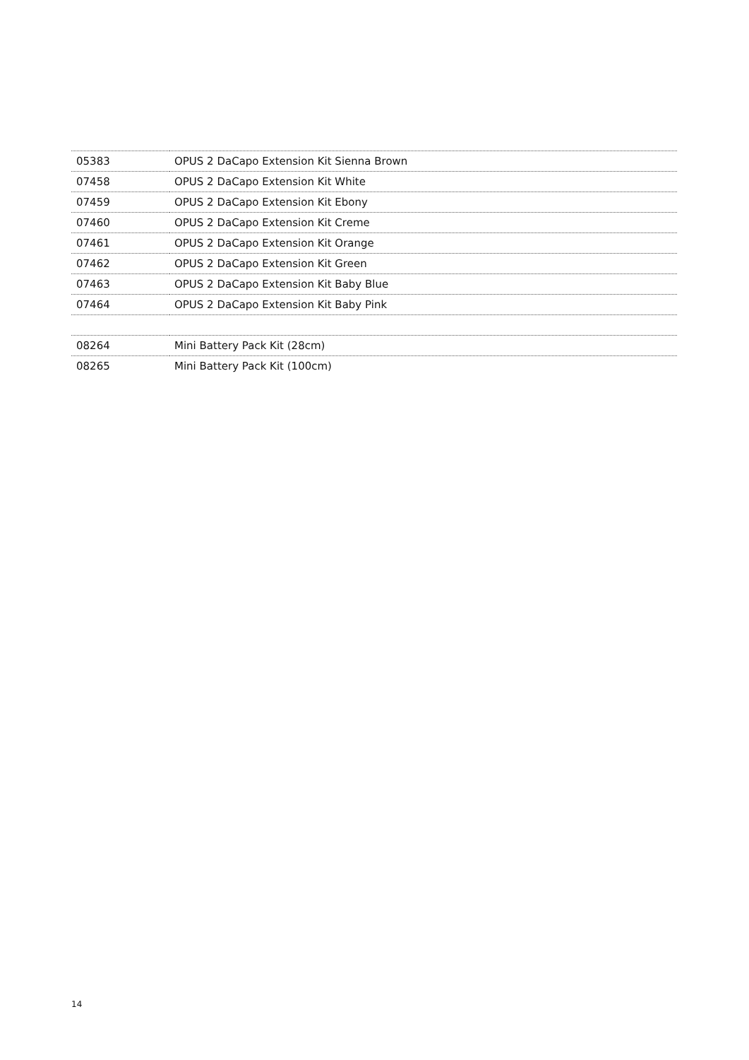| 05383 | OPUS 2 DaCapo Extension Kit Sienna Brown |
| 07458 | OPUS 2 DaCapo Extension Kit White |
| 07459 | OPUS 2 DaCapo Extension Kit Ebony |
| 07460 | OPUS 2 DaCapo Extension Kit Creme |
| 07461 | OPUS 2 DaCapo Extension Kit Orange |
| 07462 | OPUS 2 DaCapo Extension Kit Green |
| 07463 | OPUS 2 DaCapo Extension Kit Baby Blue |
| 07464 | OPUS 2 DaCapo Extension Kit Baby Pink |
| 08264 | Mini Battery Pack Kit (28cm) |
| 08265 | Mini Battery Pack Kit (100cm) |
14